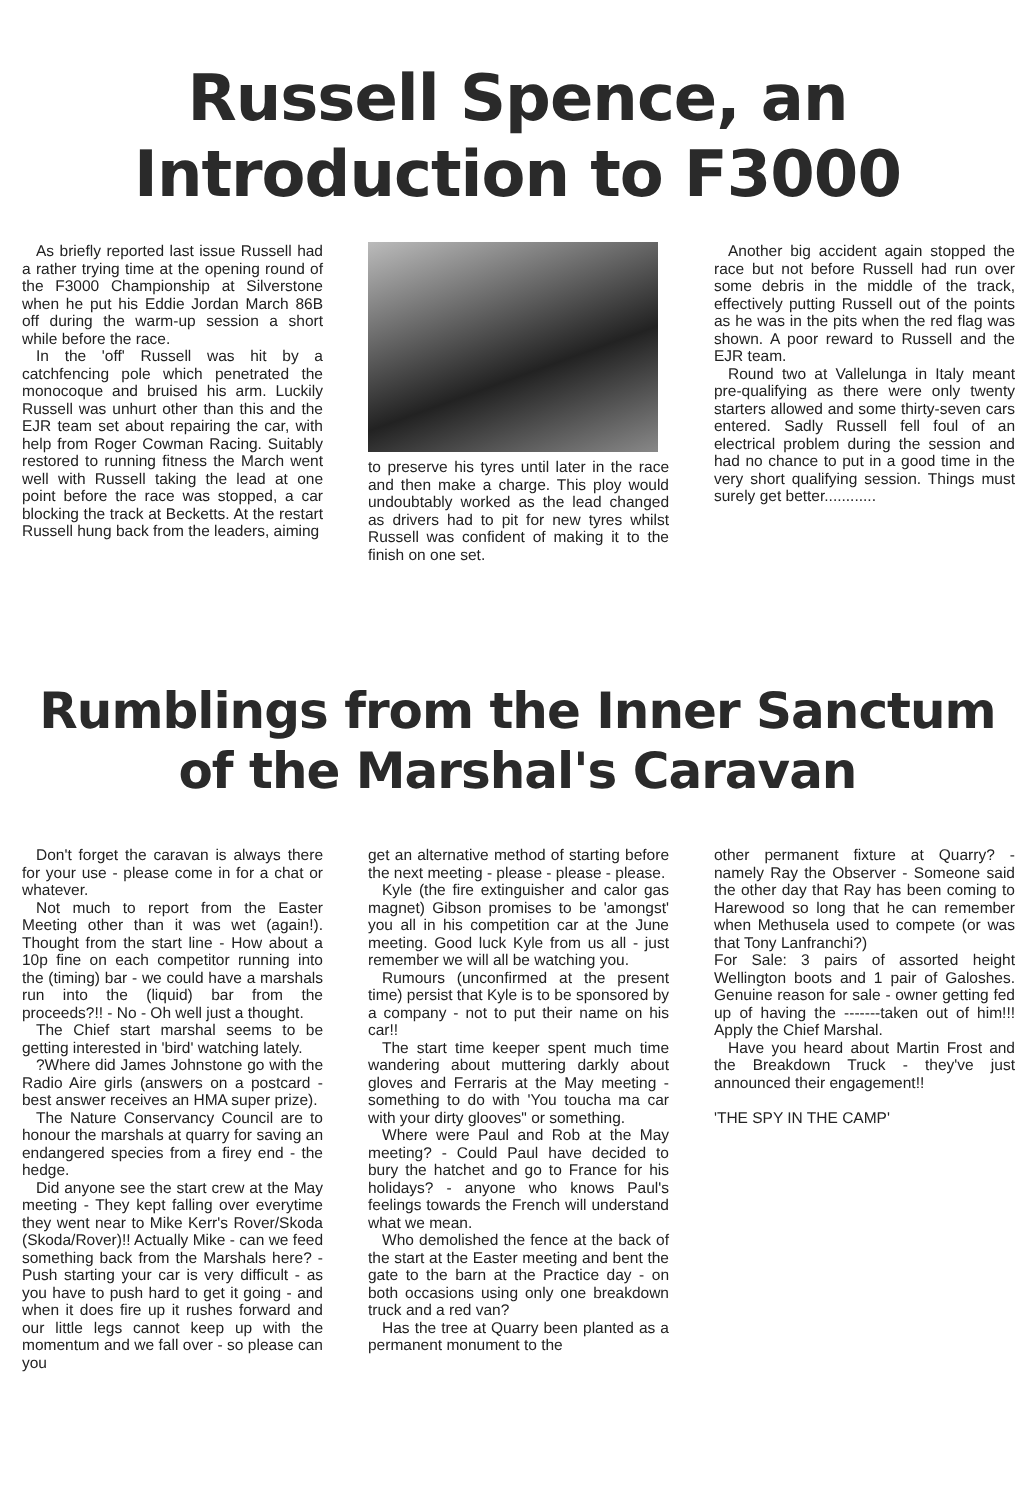Russell Spence, an
Introduction to F3000
As briefly reported last issue Russell had a rather trying time at the opening round of the F3000 Championship at Silverstone when he put his Eddie Jordan March 86B off during the warm-up session a short while before the race.
In the 'off' Russell was hit by a catchfencing pole which penetrated the monocoque and bruised his arm. Luckily Russell was unhurt other than this and the EJR team set about repairing the car, with help from Roger Cowman Racing. Suitably restored to running fitness the March went well with Russell taking the lead at one point before the race was stopped, a car blocking the track at Becketts. At the restart Russell hung back from the leaders, aiming
to preserve his tyres until later in the race and then make a charge. This ploy would undoubtably worked as the lead changed as drivers had to pit for new tyres whilst Russell was confident of making it to the finish on one set.
Another big accident again stopped the race but not before Russell had run over some debris in the middle of the track, effectively putting Russell out of the points as he was in the pits when the red flag was shown. A poor reward to Russell and the EJR team.
Round two at Vallelunga in Italy meant pre-qualifying as there were only twenty starters allowed and some thirty-seven cars entered. Sadly Russell fell foul of an electrical problem during the session and had no chance to put in a good time in the very short qualifying session. Things must surely get better............
Rumblings from the Inner Sanctum
of the Marshal's Caravan
Don't forget the caravan is always there for your use - please come in for a chat or whatever.
Not much to report from the Easter Meeting other than it was wet (again!). Thought from the start line - How about a 10p fine on each competitor running into the (timing) bar - we could have a marshals run into the (liquid) bar from the proceeds?!! - No - Oh well just a thought.
The Chief start marshal seems to be getting interested in 'bird' watching lately.
?Where did James Johnstone go with the Radio Aire girls (answers on a postcard - best answer receives an HMA super prize).
The Nature Conservancy Council are to honour the marshals at quarry for saving an endangered species from a firey end - the hedge.
Did anyone see the start crew at the May meeting - They kept falling over everytime they went near to Mike Kerr's Rover/Skoda (Skoda/Rover)!! Actually Mike - can we feed something back from the Marshals here? - Push starting your car is very difficult - as you have to push hard to get it going - and when it does fire up it rushes forward and our little legs cannot keep up with the momentum and we fall over - so please can you
get an alternative method of starting before the next meeting - please - please - please.
Kyle (the fire extinguisher and calor gas magnet) Gibson promises to be 'amongst' you all in his competition car at the June meeting. Good luck Kyle from us all - just remember we will all be watching you.
Rumours (unconfirmed at the present time) persist that Kyle is to be sponsored by a company - not to put their name on his car!!
The start time keeper spent much time wandering about muttering darkly about gloves and Ferraris at the May meeting - something to do with 'You toucha ma car with your dirty glooves" or something.
Where were Paul and Rob at the May meeting? - Could Paul have decided to bury the hatchet and go to France for his holidays? - anyone who knows Paul's feelings towards the French will understand what we mean.
Who demolished the fence at the back of the start at the Easter meeting and bent the gate to the barn at the Practice day - on both occasions using only one breakdown truck and a red van?
Has the tree at Quarry been planted as a permanent monument to the
other permanent fixture at Quarry? - namely Ray the Observer - Someone said the other day that Ray has been coming to Harewood so long that he can remember when Methusela used to compete (or was that Tony Lanfranchi?)
For Sale: 3 pairs of assorted height Wellington boots and 1 pair of Galoshes. Genuine reason for sale - owner getting fed up of having the -------taken out of him!!! Apply the Chief Marshal.
Have you heard about Martin Frost and the Breakdown Truck - they've just announced their engagement!!
'THE SPY IN THE CAMP'